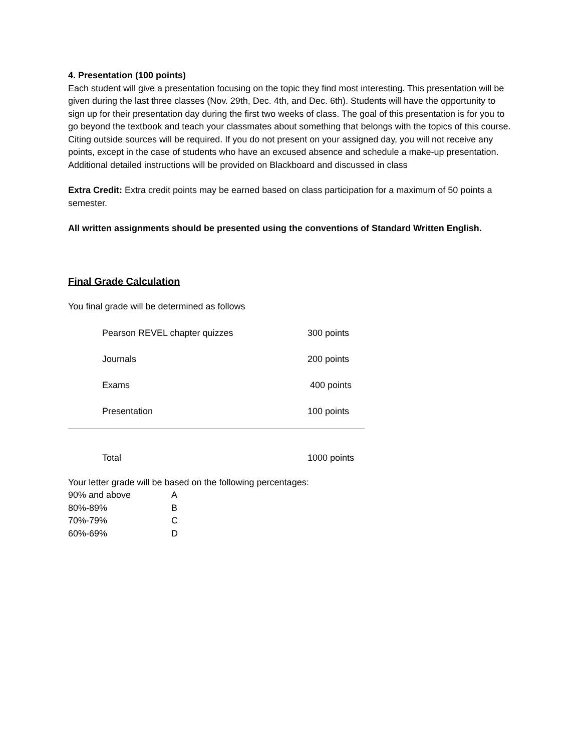4. Presentation (100 points)
Each student will give a presentation focusing on the topic they find most interesting. This presentation will be given during the last three classes (Nov. 29th, Dec. 4th, and Dec. 6th). Students will have the opportunity to sign up for their presentation day during the first two weeks of class. The goal of this presentation is for you to go beyond the textbook and teach your classmates about something that belongs with the topics of this course. Citing outside sources will be required. If you do not present on your assigned day, you will not receive any points, except in the case of students who have an excused absence and schedule a make-up presentation. Additional detailed instructions will be provided on Blackboard and discussed in class
Extra Credit: Extra credit points may be earned based on class participation for a maximum of 50 points a semester.
All written assignments should be presented using the conventions of Standard Written English.
Final Grade Calculation
You final grade will be determined as follows
| Pearson REVEL chapter quizzes | 300 points |
| Journals | 200 points |
| Exams | 400 points |
| Presentation | 100 points |
| Total | 1000 points |
Your letter grade will be based on the following percentages:
| 90% and above | A |
| 80%-89% | B |
| 70%-79% | C |
| 60%-69% | D |